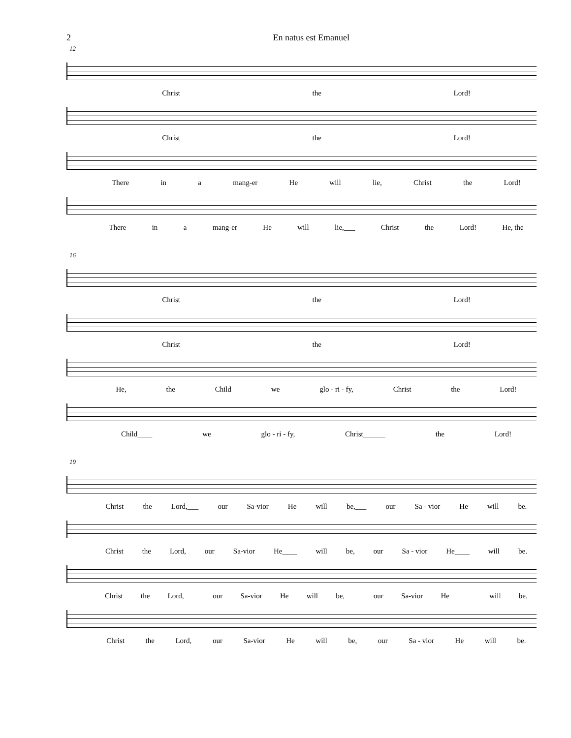2 En natus est Emanuel
12
Christ the Lord!
Christ the Lord!
There in a mang-er He will lie, Christ the Lord!
There in a mang-er He will lie,___ Christ the Lord! He, the
16
Christ the Lord!
Christ the Lord!
He, the Child we glo - ri - fy, Christ the Lord!
Child____ we glo - ri - fy, Christ______ the Lord!
19
Christ the Lord,___ our Sa-vior He will be,___ our Sa - vior He will be.
Christ the Lord, our Sa-vior He____ will be, our Sa - vior He____ will be.
Christ the Lord,___ our Sa-vior He will be,___ our Sa-vior He______ will be.
Christ the Lord, our Sa-vior He will be, our Sa - vior He will be.